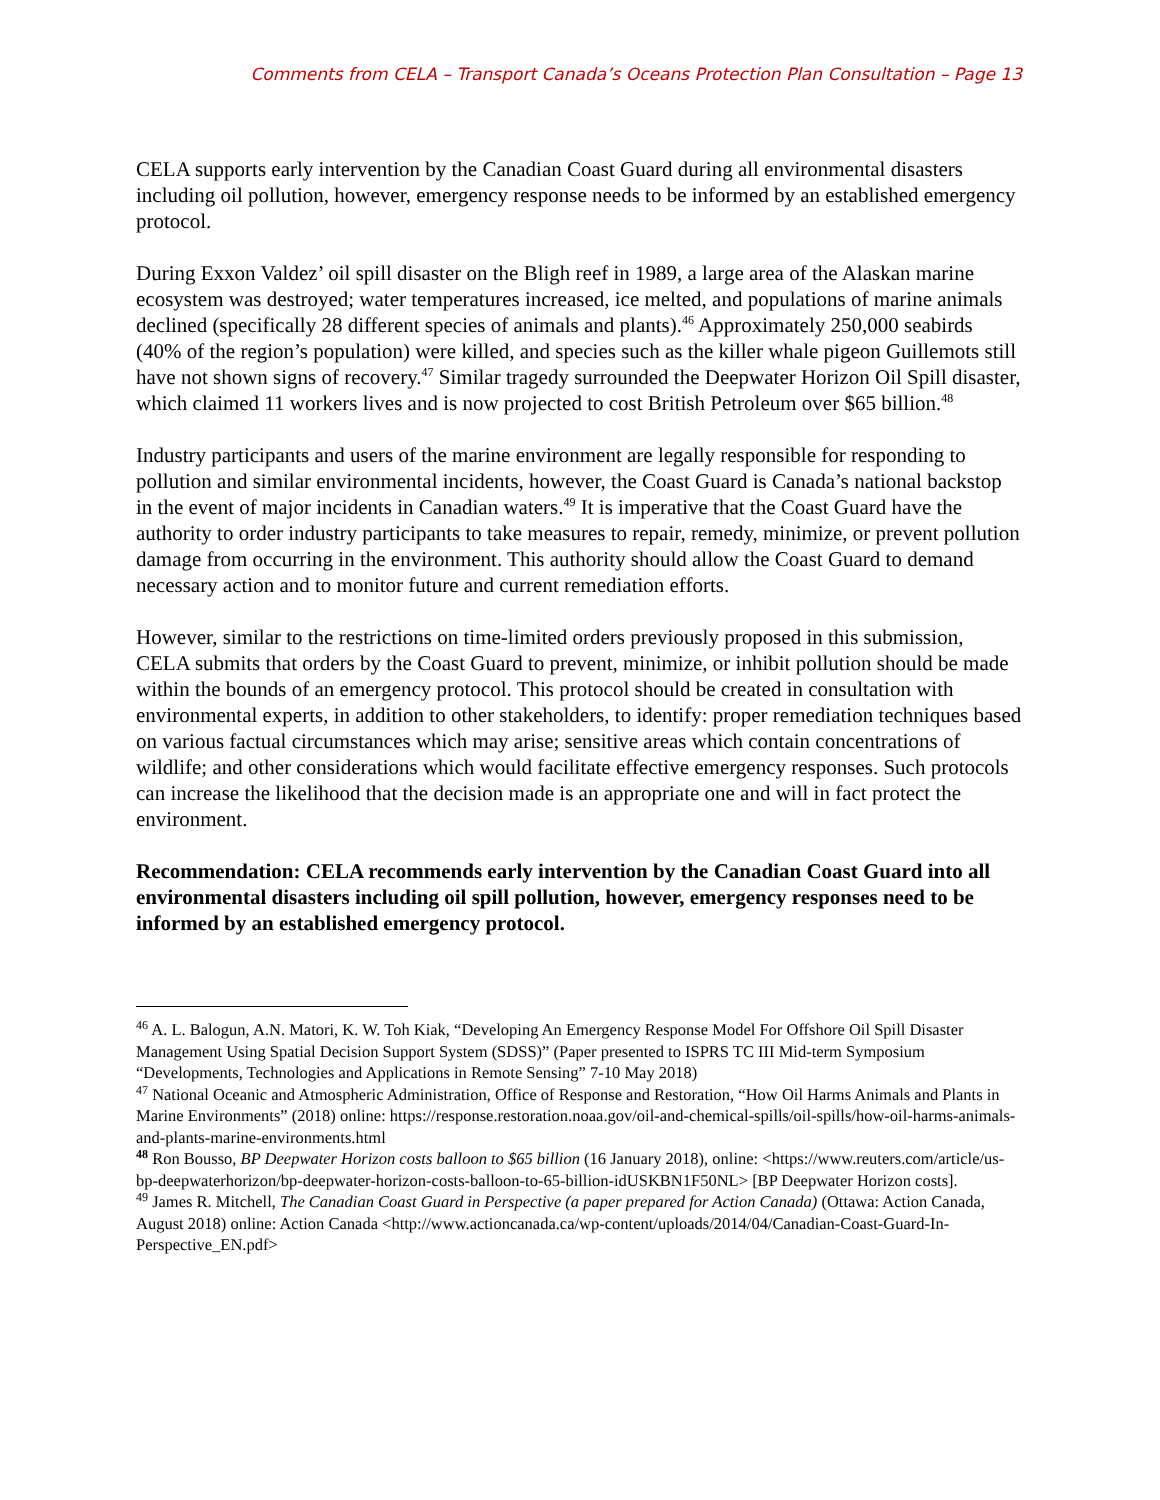Comments from CELA – Transport Canada’s Oceans Protection Plan Consultation – Page 13
CELA supports early intervention by the Canadian Coast Guard during all environmental disasters including oil pollution, however, emergency response needs to be informed by an established emergency protocol.
During Exxon Valdez’ oil spill disaster on the Bligh reef in 1989, a large area of the Alaskan marine ecosystem was destroyed; water temperatures increased, ice melted, and populations of marine animals declined (specifically 28 different species of animals and plants).<sup>46</sup> Approximately 250,000 seabirds (40% of the region’s population) were killed, and species such as the killer whale pigeon Guillemots still have not shown signs of recovery.<sup>47</sup> Similar tragedy surrounded the Deepwater Horizon Oil Spill disaster, which claimed 11 workers lives and is now projected to cost British Petroleum over $65 billion.<sup>48</sup>
Industry participants and users of the marine environment are legally responsible for responding to pollution and similar environmental incidents, however, the Coast Guard is Canada’s national backstop in the event of major incidents in Canadian waters.<sup>49</sup> It is imperative that the Coast Guard have the authority to order industry participants to take measures to repair, remedy, minimize, or prevent pollution damage from occurring in the environment. This authority should allow the Coast Guard to demand necessary action and to monitor future and current remediation efforts.
However, similar to the restrictions on time-limited orders previously proposed in this submission, CELA submits that orders by the Coast Guard to prevent, minimize, or inhibit pollution should be made within the bounds of an emergency protocol. This protocol should be created in consultation with environmental experts, in addition to other stakeholders, to identify: proper remediation techniques based on various factual circumstances which may arise; sensitive areas which contain concentrations of wildlife; and other considerations which would facilitate effective emergency responses. Such protocols can increase the likelihood that the decision made is an appropriate one and will in fact protect the environment.
Recommendation: CELA recommends early intervention by the Canadian Coast Guard into all environmental disasters including oil spill pollution, however, emergency responses need to be informed by an established emergency protocol.
<sup>46</sup> A. L. Balogun, A.N. Matori, K. W. Toh Kiak, “Developing An Emergency Response Model For Offshore Oil Spill Disaster Management Using Spatial Decision Support System (SDSS)” (Paper presented to ISPRS TC III Mid-term Symposium “Developments, Technologies and Applications in Remote Sensing” 7-10 May 2018)
<sup>47</sup> National Oceanic and Atmospheric Administration, Office of Response and Restoration, “How Oil Harms Animals and Plants in Marine Environments” (2018) online: https://response.restoration.noaa.gov/oil-and-chemical-spills/oil-spills/how-oil-harms-animals-and-plants-marine-environments.html
<sup>48</sup> Ron Bousso, BP Deepwater Horizon costs balloon to $65 billion (16 January 2018), online: <https://www.reuters.com/article/us-bp-deepwaterhorizon/bp-deepwater-horizon-costs-balloon-to-65-billion-idUSKBN1F50NL> [BP Deepwater Horizon costs].
<sup>49</sup> James R. Mitchell, The Canadian Coast Guard in Perspective (a paper prepared for Action Canada) (Ottawa: Action Canada, August 2018) online: Action Canada <http://www.actioncanada.ca/wp-content/uploads/2014/04/Canadian-Coast-Guard-In-Perspective_EN.pdf>